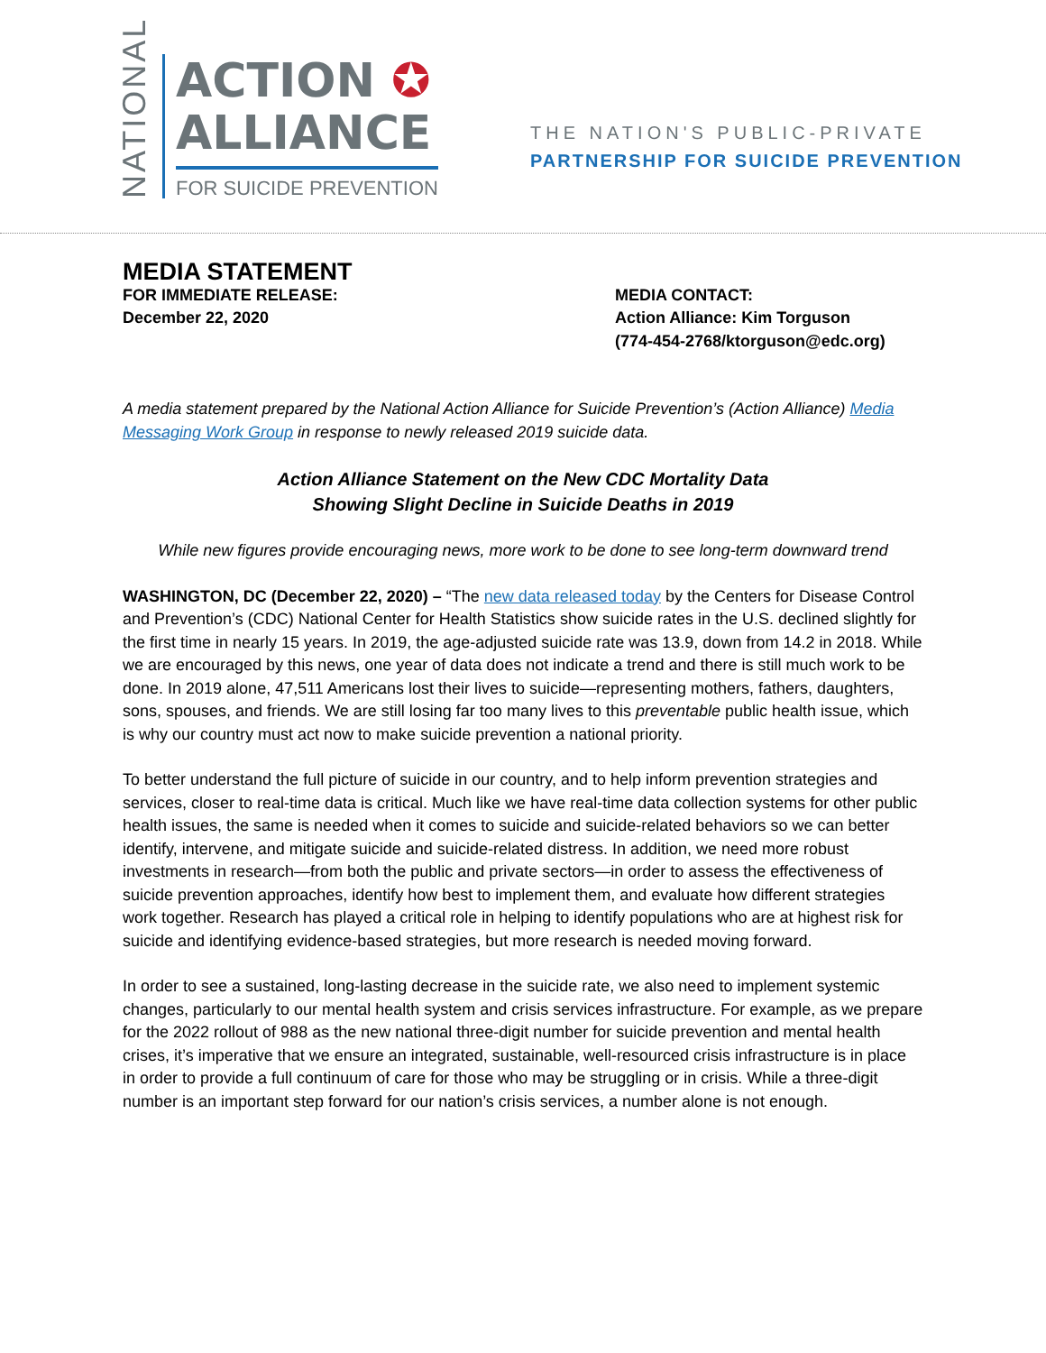NATIONAL
ACTION ✪
ALLIANCE
FOR SUICIDE PREVENTION
THE NATION'S PUBLIC-PRIVATE
PARTNERSHIP FOR SUICIDE PREVENTION
MEDIA STATEMENT
FOR IMMEDIATE RELEASE:
December 22, 2020
MEDIA CONTACT:
Action Alliance: Kim Torguson
(774-454-2768/ktorguson@edc.org)
A media statement prepared by the National Action Alliance for Suicide Prevention’s (Action Alliance) Media Messaging Work Group in response to newly released 2019 suicide data.
Action Alliance Statement on the New CDC Mortality Data
Showing Slight Decline in Suicide Deaths in 2019
While new figures provide encouraging news, more work to be done to see long-term downward trend
WASHINGTON, DC (December 22, 2020) – “The new data released today by the Centers for Disease Control and Prevention’s (CDC) National Center for Health Statistics show suicide rates in the U.S. declined slightly for the first time in nearly 15 years. In 2019, the age-adjusted suicide rate was 13.9, down from 14.2 in 2018. While we are encouraged by this news, one year of data does not indicate a trend and there is still much work to be done. In 2019 alone, 47,511 Americans lost their lives to suicide—representing mothers, fathers, daughters, sons, spouses, and friends. We are still losing far too many lives to this preventable public health issue, which is why our country must act now to make suicide prevention a national priority.
To better understand the full picture of suicide in our country, and to help inform prevention strategies and services, closer to real-time data is critical. Much like we have real-time data collection systems for other public health issues, the same is needed when it comes to suicide and suicide-related behaviors so we can better identify, intervene, and mitigate suicide and suicide-related distress. In addition, we need more robust investments in research—from both the public and private sectors—in order to assess the effectiveness of suicide prevention approaches, identify how best to implement them, and evaluate how different strategies work together. Research has played a critical role in helping to identify populations who are at highest risk for suicide and identifying evidence-based strategies, but more research is needed moving forward.
In order to see a sustained, long-lasting decrease in the suicide rate, we also need to implement systemic changes, particularly to our mental health system and crisis services infrastructure. For example, as we prepare for the 2022 rollout of 988 as the new national three-digit number for suicide prevention and mental health crises, it’s imperative that we ensure an integrated, sustainable, well-resourced crisis infrastructure is in place in order to provide a full continuum of care for those who may be struggling or in crisis. While a three-digit number is an important step forward for our nation’s crisis services, a number alone is not enough.